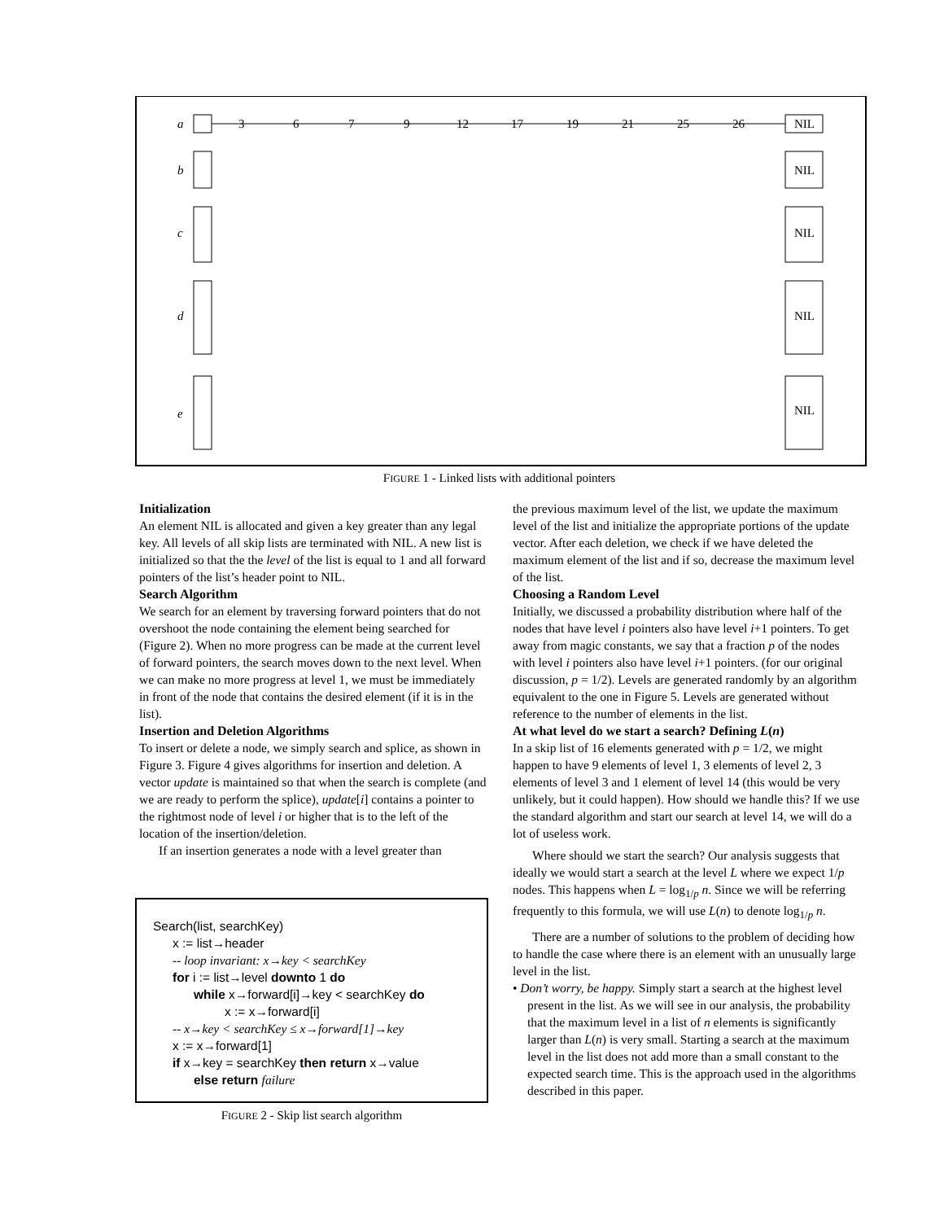a
b
c
d
e
NIL
NIL
NIL
NIL
NIL
3
6
7
9
12
17
19
21
25
26
FIGURE 1 - Linked lists with additional pointers
Initialization
An element NIL is allocated and given a key greater than any legal key. All levels of all skip lists are terminated with NIL. A new list is initialized so that the the level of the list is equal to 1 and all forward pointers of the list’s header point to NIL.
Search Algorithm
We search for an element by traversing forward pointers that do not overshoot the node containing the element being searched for (Figure 2). When no more progress can be made at the current level of forward pointers, the search moves down to the next level. When we can make no more progress at level 1, we must be immediately in front of the node that contains the desired element (if it is in the list).
Insertion and Deletion Algorithms
To insert or delete a node, we simply search and splice, as shown in Figure 3. Figure 4 gives algorithms for insertion and deletion. A vector update is maintained so that when the search is complete (and we are ready to perform the splice), update[i] contains a pointer to the rightmost node of level i or higher that is to the left of the location of the insertion/deletion.
If an insertion generates a node with a level greater than
Search(list, searchKey)
x := list→header
-- loop invariant: x→key < searchKey
for i := list→level downto 1 do
while x→forward[i]→key < searchKey do
x := x→forward[i]
-- x→key < searchKey ≤ x→forward[1]→key
x := x→forward[1]
if x→key = searchKey then return x→value
else return failure
FIGURE 2 - Skip list search algorithm
the previous maximum level of the list, we update the maximum level of the list and initialize the appropriate portions of the update vector. After each deletion, we check if we have deleted the maximum element of the list and if so, decrease the maximum level of the list.
Choosing a Random Level
Initially, we discussed a probability distribution where half of the nodes that have level i pointers also have level i+1 pointers. To get away from magic constants, we say that a fraction p of the nodes with level i pointers also have level i+1 pointers. (for our original discussion, p = 1/2). Levels are generated randomly by an algorithm equivalent to the one in Figure 5. Levels are generated without reference to the number of elements in the list.
At what level do we start a search? Defining L(n)
In a skip list of 16 elements generated with p = 1/2, we might happen to have 9 elements of level 1, 3 elements of level 2, 3 elements of level 3 and 1 element of level 14 (this would be very unlikely, but it could happen). How should we handle this? If we use the standard algorithm and start our search at level 14, we will do a lot of useless work.
Where should we start the search? Our analysis suggests that ideally we would start a search at the level L where we expect 1/p nodes. This happens when L = log<sub>1/p</sub> n. Since we will be referring frequently to this formula, we will use L(n) to denote log<sub>1/p</sub> n.
There are a number of solutions to the problem of deciding how to handle the case where there is an element with an unusually large level in the list.
• Don’t worry, be happy. Simply start a search at the highest level present in the list. As we will see in our analysis, the probability that the maximum level in a list of n elements is significantly larger than L(n) is very small. Starting a search at the maximum level in the list does not add more than a small constant to the expected search time. This is the approach used in the algorithms described in this paper.